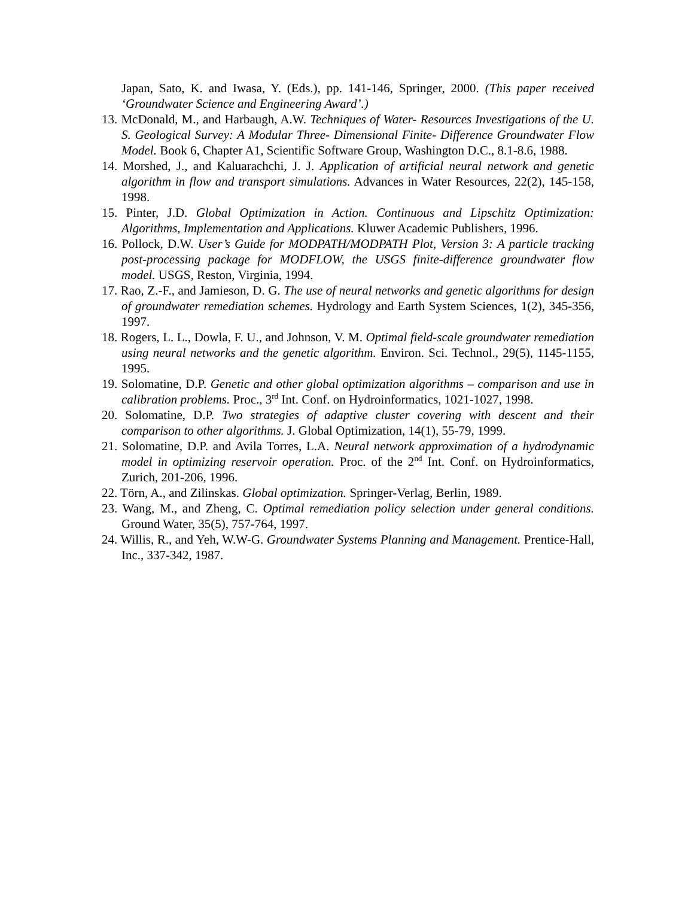Japan, Sato, K. and Iwasa, Y. (Eds.), pp. 141-146, Springer, 2000. (This paper received ‘Groundwater Science and Engineering Award’.)
13. McDonald, M., and Harbaugh, A.W. Techniques of Water- Resources Investigations of the U. S. Geological Survey: A Modular Three- Dimensional Finite- Difference Groundwater Flow Model. Book 6, Chapter A1, Scientific Software Group, Washington D.C., 8.1-8.6, 1988.
14. Morshed, J., and Kaluarachchi, J. J. Application of artificial neural network and genetic algorithm in flow and transport simulations. Advances in Water Resources, 22(2), 145-158, 1998.
15. Pinter, J.D. Global Optimization in Action. Continuous and Lipschitz Optimization: Algorithms, Implementation and Applications. Kluwer Academic Publishers, 1996.
16. Pollock, D.W. User’s Guide for MODPATH/MODPATH Plot, Version 3: A particle tracking post-processing package for MODFLOW, the USGS finite-difference groundwater flow model. USGS, Reston, Virginia, 1994.
17. Rao, Z.-F., and Jamieson, D. G. The use of neural networks and genetic algorithms for design of groundwater remediation schemes. Hydrology and Earth System Sciences, 1(2), 345-356, 1997.
18. Rogers, L. L., Dowla, F. U., and Johnson, V. M. Optimal field-scale groundwater remediation using neural networks and the genetic algorithm. Environ. Sci. Technol., 29(5), 1145-1155, 1995.
19. Solomatine, D.P. Genetic and other global optimization algorithms – comparison and use in calibration problems. Proc., 3<sup>rd</sup> Int. Conf. on Hydroinformatics, 1021-1027, 1998.
20. Solomatine, D.P. Two strategies of adaptive cluster covering with descent and their comparison to other algorithms. J. Global Optimization, 14(1), 55-79, 1999.
21. Solomatine, D.P. and Avila Torres, L.A. Neural network approximation of a hydrodynamic model in optimizing reservoir operation. Proc. of the 2<sup>nd</sup> Int. Conf. on Hydroinformatics, Zurich, 201-206, 1996.
22. Törn, A., and Zilinskas. Global optimization. Springer-Verlag, Berlin, 1989.
23. Wang, M., and Zheng, C. Optimal remediation policy selection under general conditions. Ground Water, 35(5), 757-764, 1997.
24. Willis, R., and Yeh, W.W-G. Groundwater Systems Planning and Management. Prentice-Hall, Inc., 337-342, 1987.